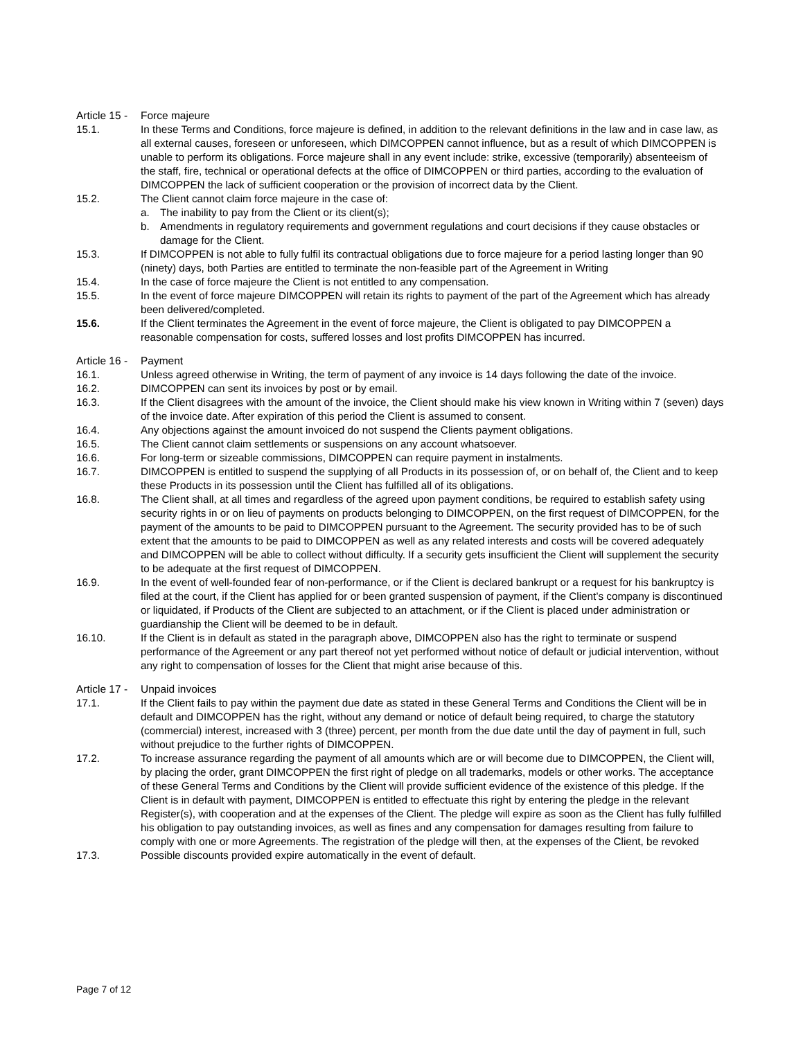Article 15 - Force majeure
15.1. In these Terms and Conditions, force majeure is defined, in addition to the relevant definitions in the law and in case law, as all external causes, foreseen or unforeseen, which DIMCOPPEN cannot influence, but as a result of which DIMCOPPEN is unable to perform its obligations. Force majeure shall in any event include: strike, excessive (temporarily) absenteeism of the staff, fire, technical or operational defects at the office of DIMCOPPEN or third parties, according to the evaluation of DIMCOPPEN the lack of sufficient cooperation or the provision of incorrect data by the Client.
15.2. The Client cannot claim force majeure in the case of:
a. The inability to pay from the Client or its client(s);
b. Amendments in regulatory requirements and government regulations and court decisions if they cause obstacles or damage for the Client.
15.3. If DIMCOPPEN is not able to fully fulfil its contractual obligations due to force majeure for a period lasting longer than 90 (ninety) days, both Parties are entitled to terminate the non-feasible part of the Agreement in Writing
15.4. In the case of force majeure the Client is not entitled to any compensation.
15.5. In the event of force majeure DIMCOPPEN will retain its rights to payment of the part of the Agreement which has already been delivered/completed.
15.6. If the Client terminates the Agreement in the event of force majeure, the Client is obligated to pay DIMCOPPEN a reasonable compensation for costs, suffered losses and lost profits DIMCOPPEN has incurred.
Article 16 - Payment
16.1. Unless agreed otherwise in Writing, the term of payment of any invoice is 14 days following the date of the invoice.
16.2. DIMCOPPEN can sent its invoices by post or by email.
16.3. If the Client disagrees with the amount of the invoice, the Client should make his view known in Writing within 7 (seven) days of the invoice date. After expiration of this period the Client is assumed to consent.
16.4. Any objections against the amount invoiced do not suspend the Clients payment obligations.
16.5. The Client cannot claim settlements or suspensions on any account whatsoever.
16.6. For long-term or sizeable commissions, DIMCOPPEN can require payment in instalments.
16.7. DIMCOPPEN is entitled to suspend the supplying of all Products in its possession of, or on behalf of, the Client and to keep these Products in its possession until the Client has fulfilled all of its obligations.
16.8. The Client shall, at all times and regardless of the agreed upon payment conditions, be required to establish safety using security rights in or on lieu of payments on products belonging to DIMCOPPEN, on the first request of DIMCOPPEN, for the payment of the amounts to be paid to DIMCOPPEN pursuant to the Agreement. The security provided has to be of such extent that the amounts to be paid to DIMCOPPEN as well as any related interests and costs will be covered adequately and DIMCOPPEN will be able to collect without difficulty. If a security gets insufficient the Client will supplement the security to be adequate at the first request of DIMCOPPEN.
16.9. In the event of well-founded fear of non-performance, or if the Client is declared bankrupt or a request for his bankruptcy is filed at the court, if the Client has applied for or been granted suspension of payment, if the Client’s company is discontinued or liquidated, if Products of the Client are subjected to an attachment, or if the Client is placed under administration or guardianship the Client will be deemed to be in default.
16.10. If the Client is in default as stated in the paragraph above, DIMCOPPEN also has the right to terminate or suspend performance of the Agreement or any part thereof not yet performed without notice of default or judicial intervention, without any right to compensation of losses for the Client that might arise because of this.
Article 17 - Unpaid invoices
17.1. If the Client fails to pay within the payment due date as stated in these General Terms and Conditions the Client will be in default and DIMCOPPEN has the right, without any demand or notice of default being required, to charge the statutory (commercial) interest, increased with 3 (three) percent, per month from the due date until the day of payment in full, such without prejudice to the further rights of DIMCOPPEN.
17.2. To increase assurance regarding the payment of all amounts which are or will become due to DIMCOPPEN, the Client will, by placing the order, grant DIMCOPPEN the first right of pledge on all trademarks, models or other works. The acceptance of these General Terms and Conditions by the Client will provide sufficient evidence of the existence of this pledge. If the Client is in default with payment, DIMCOPPEN is entitled to effectuate this right by entering the pledge in the relevant Register(s), with cooperation and at the expenses of the Client. The pledge will expire as soon as the Client has fully fulfilled his obligation to pay outstanding invoices, as well as fines and any compensation for damages resulting from failure to comply with one or more Agreements. The registration of the pledge will then, at the expenses of the Client, be revoked
17.3. Possible discounts provided expire automatically in the event of default.
Page 7 of 12